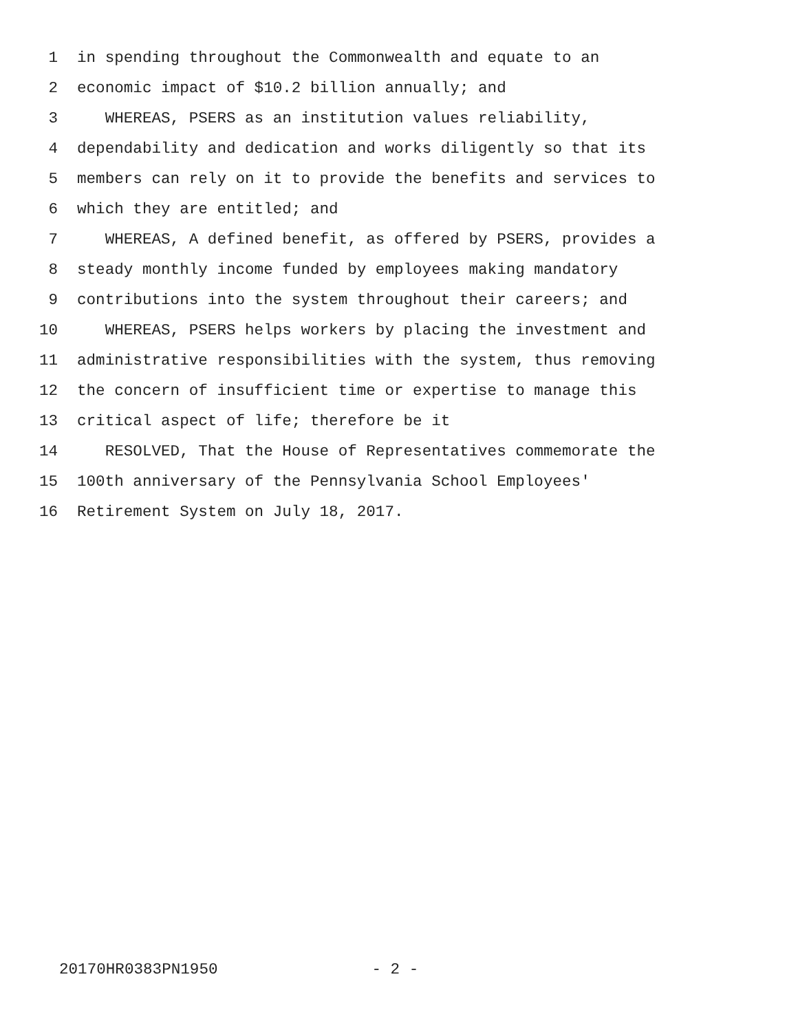1 in spending throughout the Commonwealth and equate to an
2 economic impact of $10.2 billion annually; and
3 WHEREAS, PSERS as an institution values reliability,
4 dependability and dedication and works diligently so that its
5 members can rely on it to provide the benefits and services to
6 which they are entitled; and
7 WHEREAS, A defined benefit, as offered by PSERS, provides a
8 steady monthly income funded by employees making mandatory
9 contributions into the system throughout their careers; and
10 WHEREAS, PSERS helps workers by placing the investment and
11 administrative responsibilities with the system, thus removing
12 the concern of insufficient time or expertise to manage this
13 critical aspect of life; therefore be it
14 RESOLVED, That the House of Representatives commemorate the
15 100th anniversary of the Pennsylvania School Employees'
16 Retirement System on July 18, 2017.
20170HR0383PN1950 - 2 -